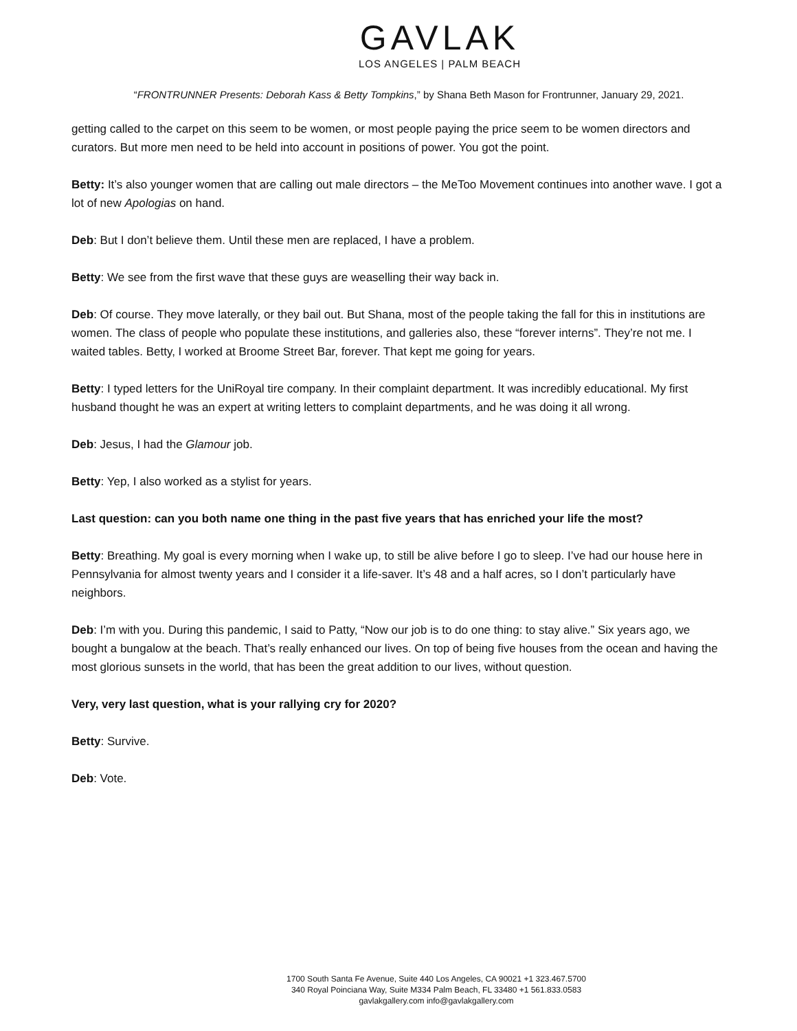GAVLAK
LOS ANGELES | PALM BEACH
“FRONTRUNNER Presents: Deborah Kass & Betty Tompkins,” by Shana Beth Mason for Frontrunner, January 29, 2021.
getting called to the carpet on this seem to be women, or most people paying the price seem to be women directors and curators. But more men need to be held into account in positions of power. You got the point.
Betty: It’s also younger women that are calling out male directors – the MeToo Movement continues into another wave. I got a lot of new Apologias on hand.
Deb: But I don’t believe them. Until these men are replaced, I have a problem.
Betty: We see from the first wave that these guys are weaselling their way back in.
Deb: Of course. They move laterally, or they bail out. But Shana, most of the people taking the fall for this in institutions are women. The class of people who populate these institutions, and galleries also, these “forever interns”. They’re not me. I waited tables. Betty, I worked at Broome Street Bar, forever. That kept me going for years.
Betty: I typed letters for the UniRoyal tire company. In their complaint department. It was incredibly educational. My first husband thought he was an expert at writing letters to complaint departments, and he was doing it all wrong.
Deb: Jesus, I had the Glamour job.
Betty: Yep, I also worked as a stylist for years.
Last question: can you both name one thing in the past five years that has enriched your life the most?
Betty: Breathing. My goal is every morning when I wake up, to still be alive before I go to sleep. I’ve had our house here in Pennsylvania for almost twenty years and I consider it a life-saver. It’s 48 and a half acres, so I don’t particularly have neighbors.
Deb: I’m with you. During this pandemic, I said to Patty, “Now our job is to do one thing: to stay alive.” Six years ago, we bought a bungalow at the beach. That’s really enhanced our lives. On top of being five houses from the ocean and having the most glorious sunsets in the world, that has been the great addition to our lives, without question.
Very, very last question, what is your rallying cry for 2020?
Betty: Survive.
Deb: Vote.
1700 South Santa Fe Avenue, Suite 440 Los Angeles, CA 90021 +1 323.467.5700
340 Royal Poinciana Way, Suite M334 Palm Beach, FL 33480 +1 561.833.0583
gavlakgallery.com info@gavlakgallery.com